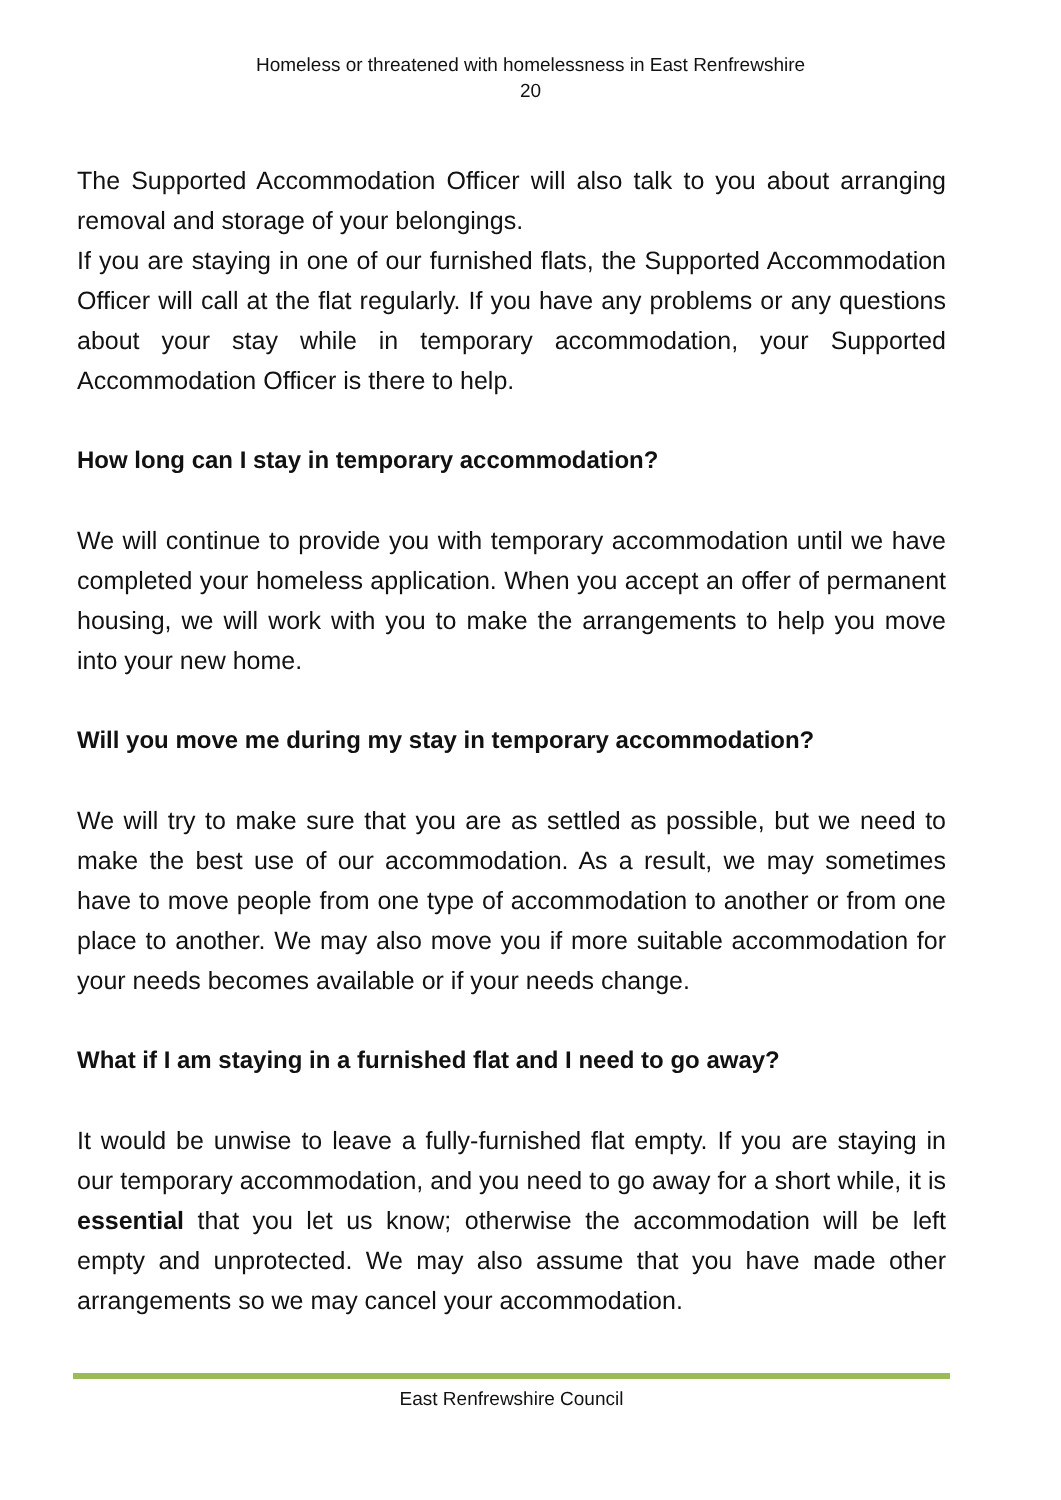Homeless or threatened with homelessness in East Renfrewshire
20
The Supported Accommodation Officer will also talk to you about arranging removal and storage of your belongings.
If you are staying in one of our furnished flats, the Supported Accommodation Officer will call at the flat regularly. If you have any problems or any questions about your stay while in temporary accommodation, your Supported Accommodation Officer is there to help.
How long can I stay in temporary accommodation?
We will continue to provide you with temporary accommodation until we have completed your homeless application. When you accept an offer of permanent housing, we will work with you to make the arrangements to help you move into your new home.
Will you move me during my stay in temporary accommodation?
We will try to make sure that you are as settled as possible, but we need to make the best use of our accommodation. As a result, we may sometimes have to move people from one type of accommodation to another or from one place to another. We may also move you if more suitable accommodation for your needs becomes available or if your needs change.
What if I am staying in a furnished flat and I need to go away?
It would be unwise to leave a fully-furnished flat empty. If you are staying in our temporary accommodation, and you need to go away for a short while, it is essential that you let us know; otherwise the accommodation will be left empty and unprotected. We may also assume that you have made other arrangements so we may cancel your accommodation.
East Renfrewshire Council